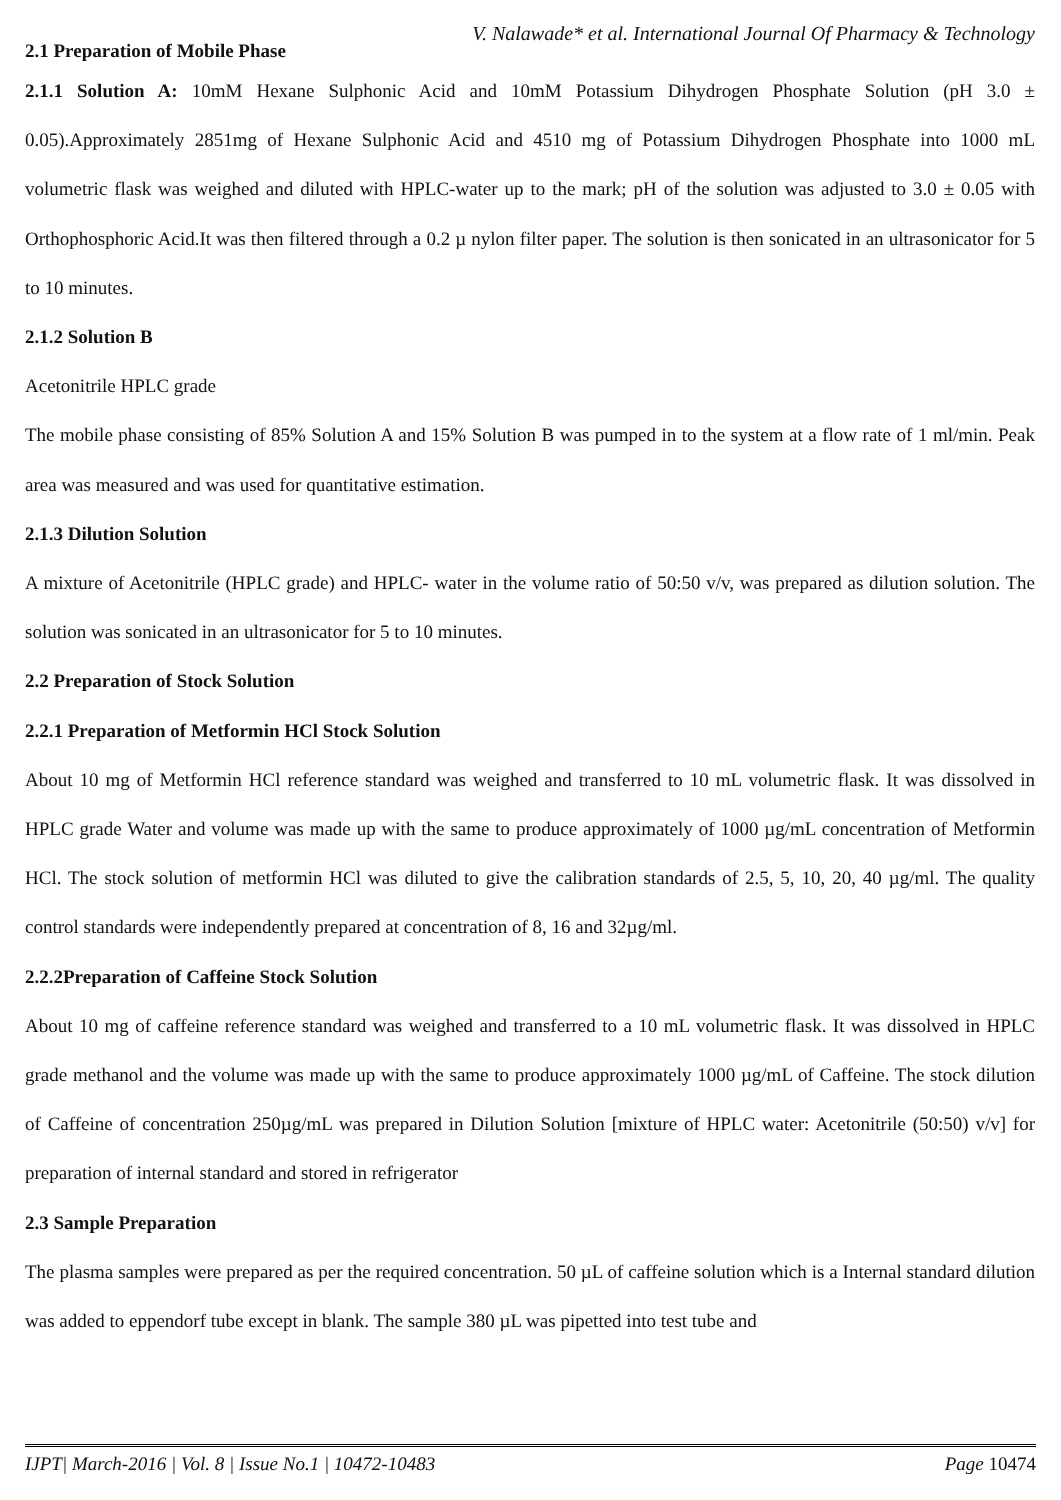V. Nalawade* et al. International Journal Of Pharmacy & Technology
2.1 Preparation of Mobile Phase
2.1.1 Solution A: 10mM Hexane Sulphonic Acid and 10mM Potassium Dihydrogen Phosphate Solution (pH 3.0 ± 0.05).Approximately 2851mg of Hexane Sulphonic Acid and 4510 mg of Potassium Dihydrogen Phosphate into 1000 mL volumetric flask was weighed and diluted with HPLC-water up to the mark; pH of the solution was adjusted to 3.0 ± 0.05 with Orthophosphoric Acid.It was then filtered through a 0.2 µ nylon filter paper. The solution is then sonicated in an ultrasonicator for 5 to 10 minutes.
2.1.2 Solution B
Acetonitrile HPLC grade
The mobile phase consisting of 85% Solution A and 15% Solution B was pumped in to the system at a flow rate of 1 ml/min. Peak area was measured and was used for quantitative estimation.
2.1.3 Dilution Solution
A mixture of Acetonitrile (HPLC grade) and HPLC- water in the volume ratio of 50:50 v/v, was prepared as dilution solution. The solution was sonicated in an ultrasonicator for 5 to 10 minutes.
2.2 Preparation of Stock Solution
2.2.1 Preparation of Metformin HCl Stock Solution
About 10 mg of Metformin HCl reference standard was weighed and transferred to 10 mL volumetric flask. It was dissolved in HPLC grade Water and volume was made up with the same to produce approximately of 1000 µg/mL concentration of Metformin HCl. The stock solution of metformin HCl was diluted to give the calibration standards of 2.5, 5, 10, 20, 40 µg/ml. The quality control standards were independently prepared at concentration of 8, 16 and 32µg/ml.
2.2.2Preparation of Caffeine Stock Solution
About 10 mg of caffeine reference standard was weighed and transferred to a 10 mL volumetric flask. It was dissolved in HPLC grade methanol and the volume was made up with the same to produce approximately 1000 µg/mL of Caffeine. The stock dilution of Caffeine of concentration 250µg/mL was prepared in Dilution Solution [mixture of HPLC water: Acetonitrile (50:50) v/v] for preparation of internal standard and stored in refrigerator
2.3 Sample Preparation
The plasma samples were prepared as per the required concentration. 50 µL of caffeine solution which is a Internal standard dilution was added to eppendorf tube except in blank. The sample 380 µL was pipetted into test tube and
IJPT| March-2016 | Vol. 8 | Issue No.1 | 10472-10483 Page 10474